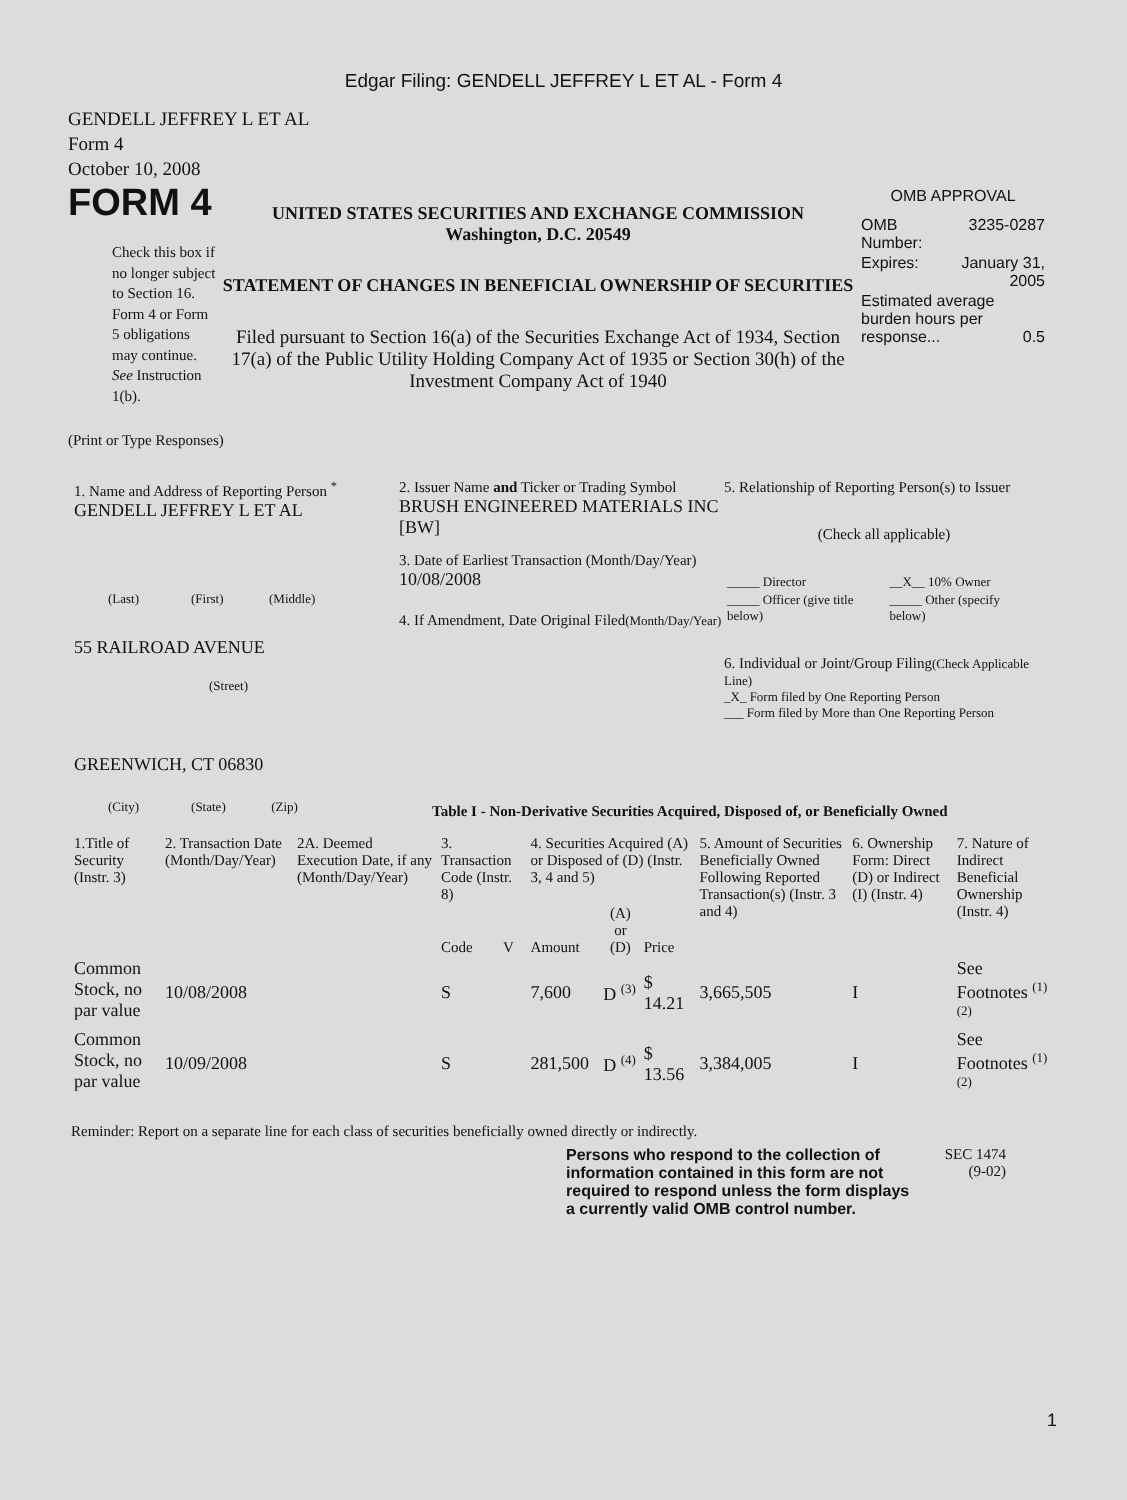Edgar Filing: GENDELL JEFFREY L ET AL - Form 4
GENDELL JEFFREY L ET AL
Form 4
October 10, 2008
FORM 4
Check this box if no longer subject to Section 16. Form 4 or Form 5 obligations may continue. See Instruction 1(b).
UNITED STATES SECURITIES AND EXCHANGE COMMISSION
Washington, D.C. 20549
STATEMENT OF CHANGES IN BENEFICIAL OWNERSHIP OF SECURITIES
Filed pursuant to Section 16(a) of the Securities Exchange Act of 1934, Section 17(a) of the Public Utility Holding Company Act of 1935 or Section 30(h) of the Investment Company Act of 1940
OMB APPROVAL
| OMB Number: | 3235-0287 |
| Expires: | January 31, 2005 |
| Estimated average burden hours per response... 0.5 | |
(Print or Type Responses)
1. Name and Address of Reporting Person <sup>*</sup>
GENDELL JEFFREY L ET AL
(Last) (First) (Middle)
55 RAILROAD AVENUE
(Street)
GREENWICH, CT 06830
(City) (State) (Zip)
2. Issuer Name and Ticker or Trading Symbol
BRUSH ENGINEERED MATERIALS INC [BW]
3. Date of Earliest Transaction (Month/Day/Year)
10/08/2008
4. If Amendment, Date Original Filed(Month/Day/Year)
5. Relationship of Reporting Person(s) to Issuer
(Check all applicable)
| _____ Director | __X__ 10% Owner |
| _____ Officer (give title below) | _____ Other (specify below) |
6. Individual or Joint/Group Filing(Check Applicable Line)
_X_ Form filed by One Reporting Person
___ Form filed by More than One Reporting Person
Table I - Non-Derivative Securities Acquired, Disposed of, or Beneficially Owned
| 1.Title of Security (Instr. 3) | 2. Transaction Date (Month/Day/Year) | 2A. Deemed Execution Date, if any (Month/Day/Year) | 3. Transaction Code (Instr. 8) | | 4. Securities Acquired (A) or Disposed of (D) (Instr. 3, 4 and 5) | | | 5. Amount of Securities Beneficially Owned Following Reported Transaction(s) (Instr. 3 and 4) | 6. Ownership Form: Direct (D) or Indirect (I) (Instr. 4) | 7. Nature of Indirect Beneficial Ownership (Instr. 4) |
| --- | --- | --- | --- | --- | --- | --- | --- | --- | --- | --- |
| | | | Code | V | Amount | (A) or (D) | Price | | | |
| Common Stock, no par value | 10/08/2008 | | S | | 7,600 | D <sup>(3)</sup> | $ 14.21 | 3,665,505 | I | See Footnotes <sup>(1) (2)</sup> |
| Common Stock, no par value | 10/09/2008 | | S | | 281,500 | D <sup>(4)</sup> | $ 13.56 | 3,384,005 | I | See Footnotes <sup>(1) (2)</sup> |
Reminder: Report on a separate line for each class of securities beneficially owned directly or indirectly.
Persons who respond to the collection of information contained in this form are not required to respond unless the form displays a currently valid OMB control number.
SEC 1474
(9-02)
1